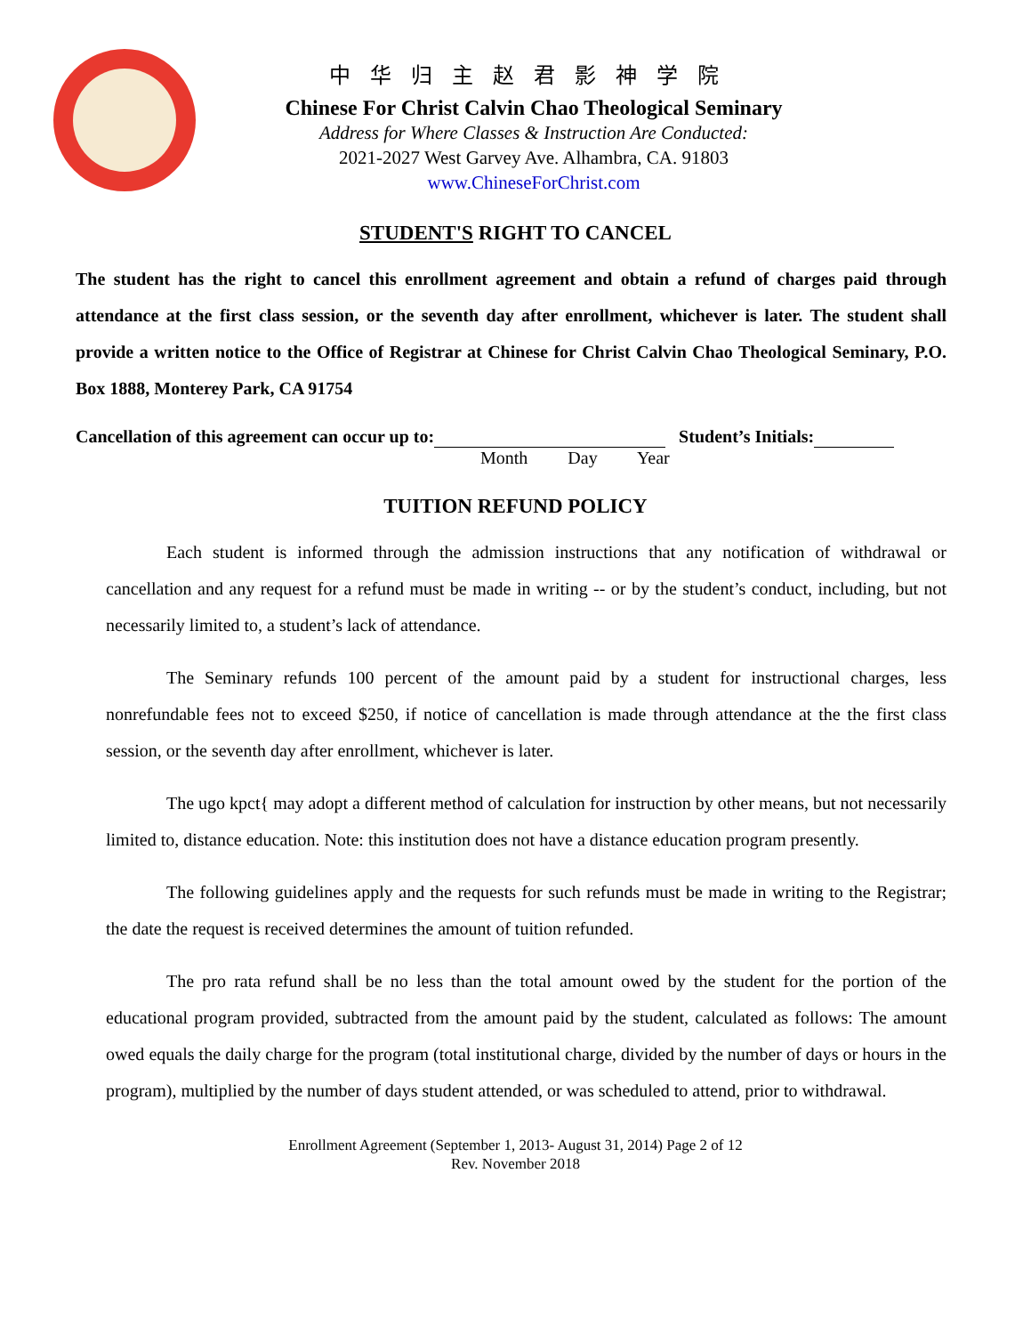中华归主赵君影神学院
Chinese For Christ Calvin Chao Theological Seminary
Address for Where Classes & Instruction Are Conducted:
2021-2027 West Garvey Ave. Alhambra, CA. 91803
www.ChineseForChrist.com
STUDENT'S RIGHT TO CANCEL
The student has the right to cancel this enrollment agreement and obtain a refund of charges paid through attendance at the first class session, or the seventh day after enrollment, whichever is later. The student shall provide a written notice to the Office of Registrar at Chinese for Christ Calvin Chao Theological Seminary, P.O. Box 1888, Monterey Park, CA 91754
Cancellation of this agreement can occur up to: Student’s Initials:
Month Day Year
TUITION REFUND POLICY
Each student is informed through the admission instructions that any notification of withdrawal or cancellation and any request for a refund must be made in writing -- or by the student’s conduct, including, but not necessarily limited to, a student’s lack of attendance.
The Seminary refunds 100 percent of the amount paid by a student for instructional charges, less nonrefundable fees not to exceed $250, if notice of cancellation is made through attendance at the the first class session, or the seventh day after enrollment, whichever is later.
The ugo kpct{ may adopt a different method of calculation for instruction by other means, but not necessarily limited to, distance education. Note: this institution does not have a distance education program presently.
The following guidelines apply and the requests for such refunds must be made in writing to the Registrar; the date the request is received determines the amount of tuition refunded.
The pro rata refund shall be no less than the total amount owed by the student for the portion of the educational program provided, subtracted from the amount paid by the student, calculated as follows: The amount owed equals the daily charge for the program (total institutional charge, divided by the number of days or hours in the program), multiplied by the number of days student attended, or was scheduled to attend, prior to withdrawal.
Enrollment Agreement (September 1, 2013- August 31, 2014) Page 2 of 12
Rev. November 2018